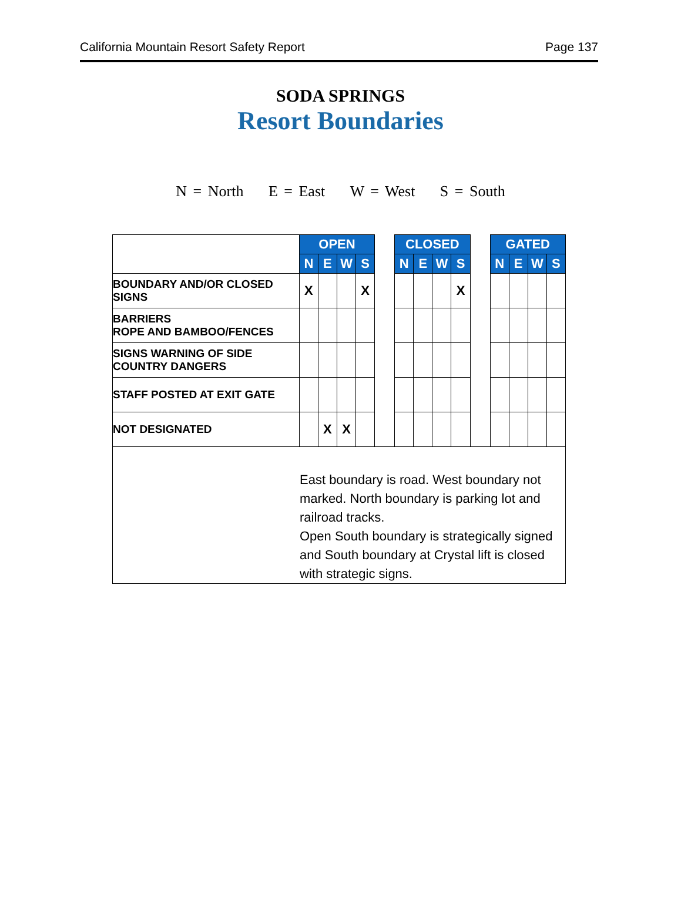California Mountain Resort Safety Report Page 137
SODA SPRINGS
Resort Boundaries
N = North E = East W = West S = South
| | OPEN | | | | | CLOSED | | | | | GATED | | | |
| | N | E | W | S | | N | E | W | S | | N | E | W | S |
| BOUNDARY AND/OR CLOSED SIGNS | X | | | X | | | | | X | | | | | |
| BARRIERS ROPE AND BAMBOO/FENCES | | | | | | | | | | | | | | |
| SIGNS WARNING OF SIDE COUNTRY DANGERS | | | | | | | | | | | | | | |
| STAFF POSTED AT EXIT GATE | | | | | | | | | | | | | | |
| NOT DESIGNATED | | X | X | | | | | | | | | | | |
| East boundary is road. West boundary not marked. North boundary is parking lot and railroad tracks. Open South boundary is strategically signed and South boundary at Crystal lift is closed with strategic signs. | | | | | | | | | | | | | | |